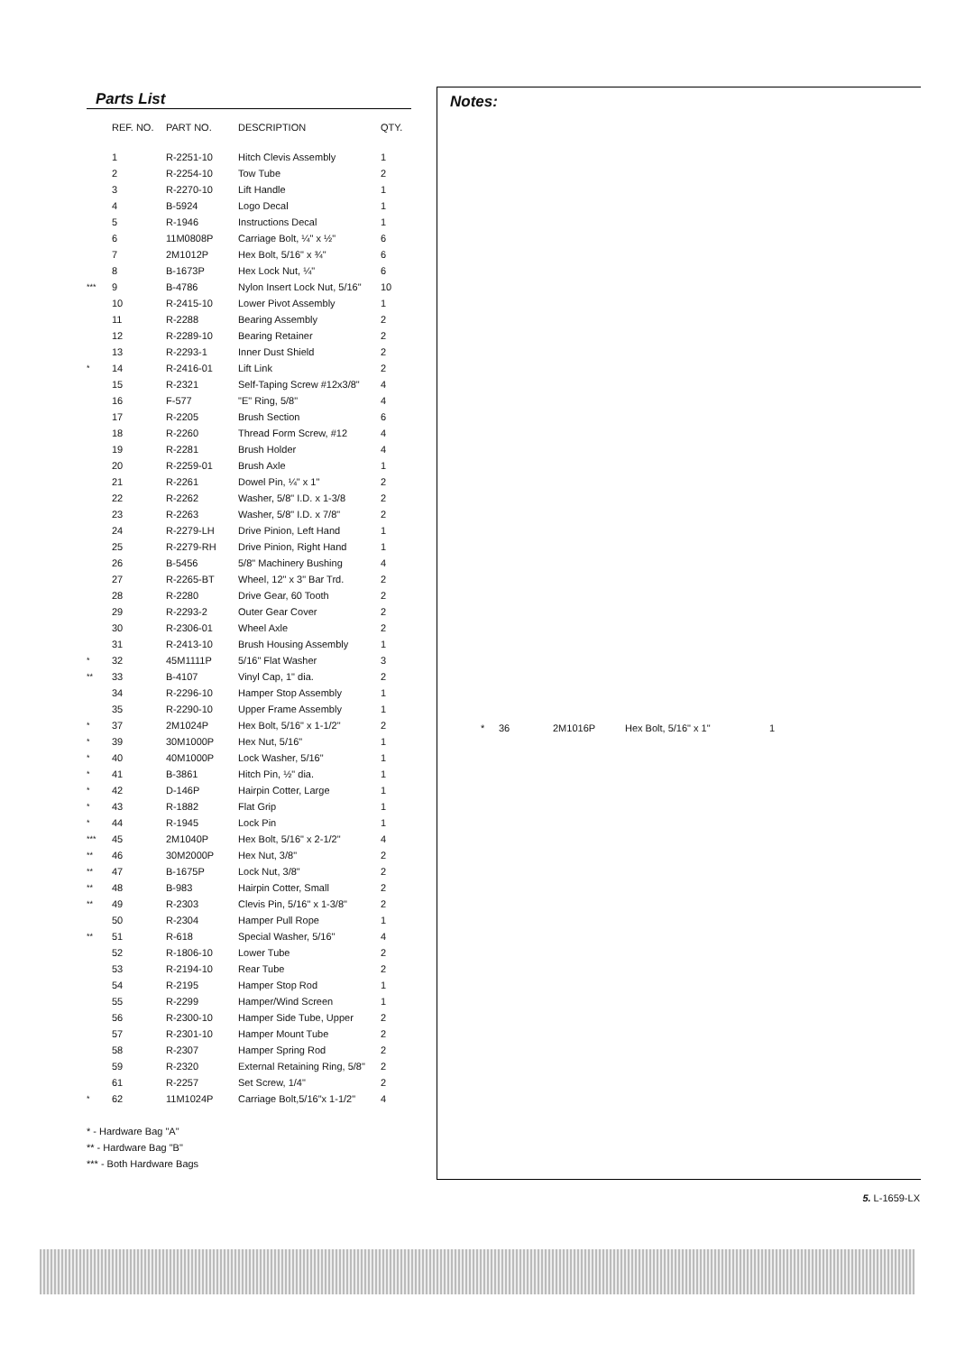Parts List
| | REF. NO. | PART NO. | DESCRIPTION | QTY. |
| --- | --- | --- | --- | --- |
| | 1 | R-2251-10 | Hitch Clevis Assembly | 1 |
| | 2 | R-2254-10 | Tow Tube | 2 |
| | 3 | R-2270-10 | Lift Handle | 1 |
| | 4 | B-5924 | Logo Decal | 1 |
| | 5 | R-1946 | Instructions Decal | 1 |
| | 6 | 11M0808P | Carriage Bolt, ¼" x ½" | 6 |
| | 7 | 2M1012P | Hex Bolt, 5/16" x ¾" | 6 |
| | 8 | B-1673P | Hex Lock Nut, ¼" | 6 |
| *** | 9 | B-4786 | Nylon Insert Lock Nut, 5/16" | 10 |
| | 10 | R-2415-10 | Lower Pivot Assembly | 1 |
| | 11 | R-2288 | Bearing Assembly | 2 |
| | 12 | R-2289-10 | Bearing Retainer | 2 |
| | 13 | R-2293-1 | Inner Dust Shield | 2 |
| * | 14 | R-2416-01 | Lift Link | 2 |
| | 15 | R-2321 | Self-Taping Screw #12x3/8" | 4 |
| | 16 | F-577 | "E" Ring, 5/8" | 4 |
| | 17 | R-2205 | Brush Section | 6 |
| | 18 | R-2260 | Thread Form Screw, #12 | 4 |
| | 19 | R-2281 | Brush Holder | 4 |
| | 20 | R-2259-01 | Brush Axle | 1 |
| | 21 | R-2261 | Dowel Pin, ¼" x 1" | 2 |
| | 22 | R-2262 | Washer, 5/8" I.D. x 1-3/8 | 2 |
| | 23 | R-2263 | Washer, 5/8" I.D. x 7/8" | 2 |
| | 24 | R-2279-LH | Drive Pinion, Left Hand | 1 |
| | 25 | R-2279-RH | Drive Pinion, Right Hand | 1 |
| | 26 | B-5456 | 5/8" Machinery Bushing | 4 |
| | 27 | R-2265-BT | Wheel, 12" x 3" Bar Trd. | 2 |
| | 28 | R-2280 | Drive Gear, 60 Tooth | 2 |
| | 29 | R-2293-2 | Outer Gear Cover | 2 |
| | 30 | R-2306-01 | Wheel Axle | 2 |
| | 31 | R-2413-10 | Brush Housing Assembly | 1 |
| * | 32 | 45M1111P | 5/16" Flat Washer | 3 |
| ** | 33 | B-4107 | Vinyl Cap, 1" dia. | 2 |
| | 34 | R-2296-10 | Hamper Stop Assembly | 1 |
| | 35 | R-2290-10 | Upper Frame Assembly | 1 |
| * | 37 | 2M1024P | Hex Bolt, 5/16" x 1-1/2" | 2 |
| * | 39 | 30M1000P | Hex Nut, 5/16" | 1 |
| * | 40 | 40M1000P | Lock Washer, 5/16" | 1 |
| * | 41 | B-3861 | Hitch Pin, ½" dia. | 1 |
| * | 42 | D-146P | Hairpin Cotter, Large | 1 |
| * | 43 | R-1882 | Flat Grip | 1 |
| * | 44 | R-1945 | Lock Pin | 1 |
| *** | 45 | 2M1040P | Hex Bolt, 5/16" x 2-1/2" | 4 |
| ** | 46 | 30M2000P | Hex Nut, 3/8" | 2 |
| ** | 47 | B-1675P | Lock Nut, 3/8" | 2 |
| ** | 48 | B-983 | Hairpin Cotter, Small | 2 |
| ** | 49 | R-2303 | Clevis Pin, 5/16" x 1-3/8" | 2 |
| | 50 | R-2304 | Hamper Pull Rope | 1 |
| ** | 51 | R-618 | Special Washer, 5/16" | 4 |
| | 52 | R-1806-10 | Lower Tube | 2 |
| | 53 | R-2194-10 | Rear Tube | 2 |
| | 54 | R-2195 | Hamper Stop Rod | 1 |
| | 55 | R-2299 | Hamper/Wind Screen | 1 |
| | 56 | R-2300-10 | Hamper Side Tube, Upper | 2 |
| | 57 | R-2301-10 | Hamper Mount Tube | 2 |
| | 58 | R-2307 | Hamper Spring Rod | 2 |
| | 59 | R-2320 | External Retaining Ring, 5/8" | 2 |
| | 61 | R-2257 | Set Screw, 1/4" | 2 |
| * | 62 | 11M1024P | Carriage Bolt,5/16"x 1-1/2" | 4 |
* - Hardware Bag "A"
** - Hardware Bag "B"
*** - Both Hardware Bags
Notes:
* 36 2M1016P Hex Bolt, 5/16" x 1" 1
5. L-1659-LX